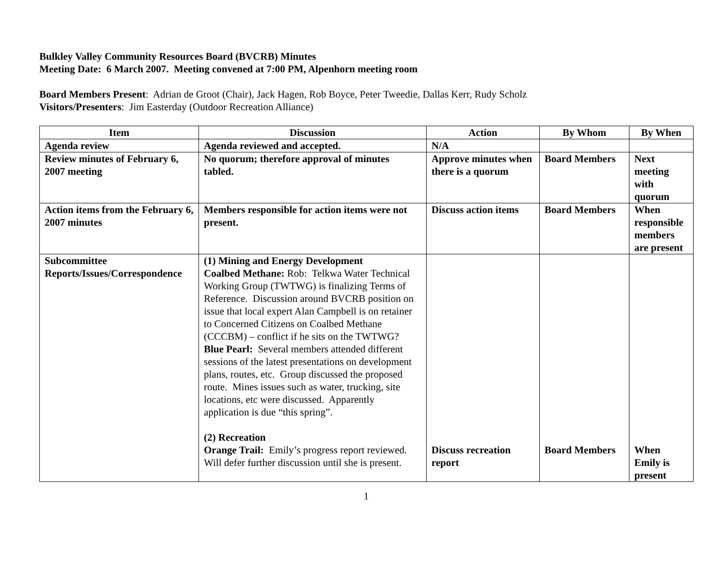Bulkley Valley Community Resources Board (BVCRB) Minutes
Meeting Date: 6 March 2007. Meeting convened at 7:00 PM, Alpenhorn meeting room
Board Members Present: Adrian de Groot (Chair), Jack Hagen, Rob Boyce, Peter Tweedie, Dallas Kerr, Rudy Scholz
Visitors/Presenters: Jim Easterday (Outdoor Recreation Alliance)
| Item | Discussion | Action | By Whom | By When |
| --- | --- | --- | --- | --- |
| Agenda review | Agenda reviewed and accepted. | N/A | | |
| Review minutes of February 6, 2007 meeting | No quorum; therefore approval of minutes tabled. | Approve minutes when there is a quorum | Board Members | Next meeting with quorum |
| Action items from the February 6, 2007 minutes | Members responsible for action items were not present. | Discuss action items | Board Members | When responsible members are present |
| Subcommittee Reports/Issues/Correspondence | (1) Mining and Energy Development Coalbed Methane: Rob: Telkwa Water Technical Working Group (TWTWG) is finalizing Terms of Reference. Discussion around BVCRB position on issue that local expert Alan Campbell is on retainer to Concerned Citizens on Coalbed Methane (CCCBM) – conflict if he sits on the TWTWG? Blue Pearl: Several members attended different sessions of the latest presentations on development plans, routes, etc. Group discussed the proposed route. Mines issues such as water, trucking, site locations, etc were discussed. Apparently application is due “this spring”. (2) Recreation Orange Trail: Emily’s progress report reviewed. Will defer further discussion until she is present. | Discuss recreation report | Board Members | When Emily is present |
1